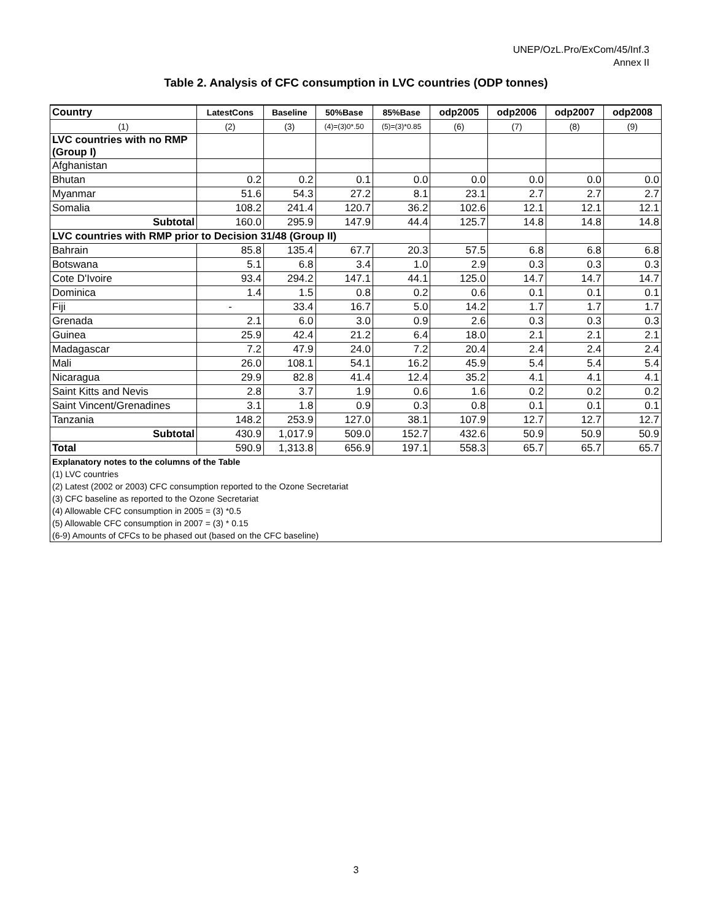UNEP/OzL.Pro/ExCom/45/Inf.3
Annex II
Table 2. Analysis of CFC consumption in LVC countries (ODP tonnes)
| Country | LatestCons | Baseline | 50%Base | 85%Base | odp2005 | odp2006 | odp2007 | odp2008 |
| --- | --- | --- | --- | --- | --- | --- | --- | --- |
| (1) | (2) | (3) | (4)=(3)0*.50 | (5)=(3)*0.85 | (6) | (7) | (8) | (9) |
| LVC countries with no RMP (Group I) | | | | | | | | |
| Afghanistan | | | | | | | | |
| Bhutan | 0.2 | 0.2 | 0.1 | 0.0 | 0.0 | 0.0 | 0.0 | 0.0 |
| Myanmar | 51.6 | 54.3 | 27.2 | 8.1 | 23.1 | 2.7 | 2.7 | 2.7 |
| Somalia | 108.2 | 241.4 | 120.7 | 36.2 | 102.6 | 12.1 | 12.1 | 12.1 |
| Subtotal | 160.0 | 295.9 | 147.9 | 44.4 | 125.7 | 14.8 | 14.8 | 14.8 |
| LVC countries with RMP prior to Decision 31/48 (Group II) | | | | | | | | |
| Bahrain | 85.8 | 135.4 | 67.7 | 20.3 | 57.5 | 6.8 | 6.8 | 6.8 |
| Botswana | 5.1 | 6.8 | 3.4 | 1.0 | 2.9 | 0.3 | 0.3 | 0.3 |
| Cote D'Ivoire | 93.4 | 294.2 | 147.1 | 44.1 | 125.0 | 14.7 | 14.7 | 14.7 |
| Dominica | 1.4 | 1.5 | 0.8 | 0.2 | 0.6 | 0.1 | 0.1 | 0.1 |
| Fiji | - | 33.4 | 16.7 | 5.0 | 14.2 | 1.7 | 1.7 | 1.7 |
| Grenada | 2.1 | 6.0 | 3.0 | 0.9 | 2.6 | 0.3 | 0.3 | 0.3 |
| Guinea | 25.9 | 42.4 | 21.2 | 6.4 | 18.0 | 2.1 | 2.1 | 2.1 |
| Madagascar | 7.2 | 47.9 | 24.0 | 7.2 | 20.4 | 2.4 | 2.4 | 2.4 |
| Mali | 26.0 | 108.1 | 54.1 | 16.2 | 45.9 | 5.4 | 5.4 | 5.4 |
| Nicaragua | 29.9 | 82.8 | 41.4 | 12.4 | 35.2 | 4.1 | 4.1 | 4.1 |
| Saint Kitts and Nevis | 2.8 | 3.7 | 1.9 | 0.6 | 1.6 | 0.2 | 0.2 | 0.2 |
| Saint Vincent/Grenadines | 3.1 | 1.8 | 0.9 | 0.3 | 0.8 | 0.1 | 0.1 | 0.1 |
| Tanzania | 148.2 | 253.9 | 127.0 | 38.1 | 107.9 | 12.7 | 12.7 | 12.7 |
| Subtotal | 430.9 | 1,017.9 | 509.0 | 152.7 | 432.6 | 50.9 | 50.9 | 50.9 |
| Total | 590.9 | 1,313.8 | 656.9 | 197.1 | 558.3 | 65.7 | 65.7 | 65.7 |
| Explanatory notes to the columns of the Table | | | | | | | | |
| (1) LVC countries | | | | | | | | |
| (2) Latest (2002 or 2003) CFC consumption reported to the Ozone Secretariat | | | | | | | | |
| (3) CFC baseline as reported to the Ozone Secretariat | | | | | | | | |
| (4) Allowable CFC consumption in 2005 = (3) *0.5 | | | | | | | | |
| (5) Allowable CFC consumption in 2007 = (3) * 0.15 | | | | | | | | |
| (6-9) Amounts of CFCs to be phased out (based on the CFC baseline) | | | | | | | | |
3